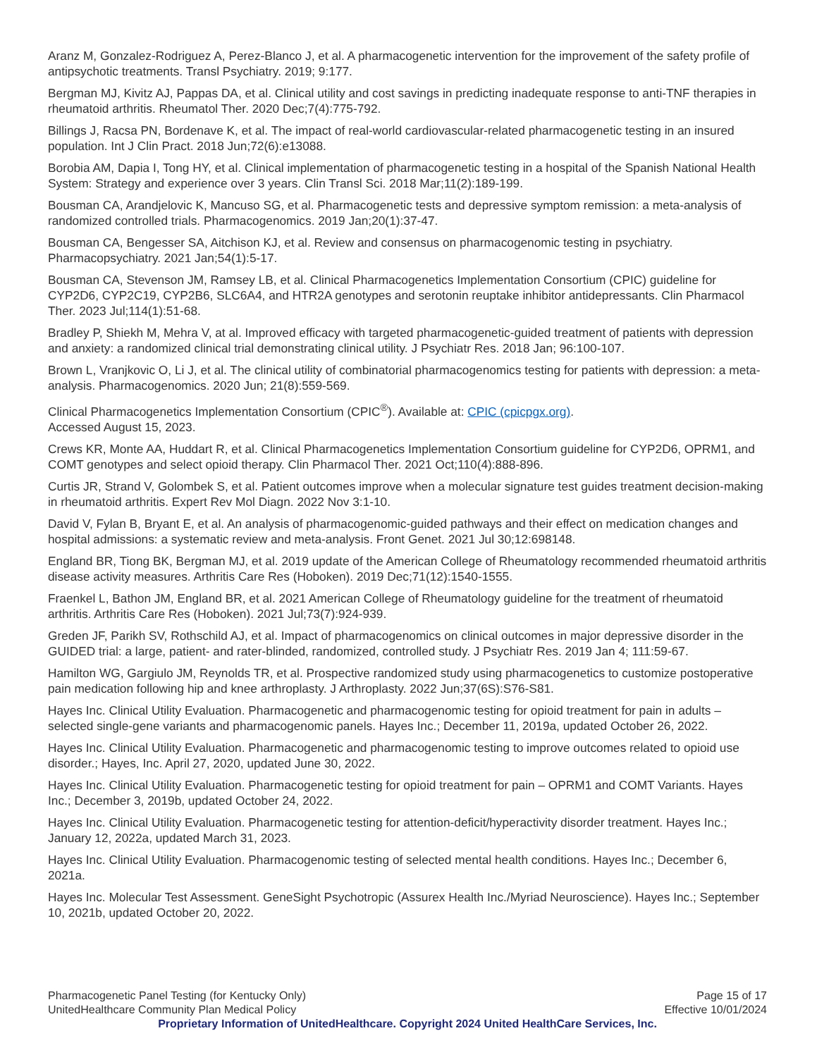Aranz M, Gonzalez-Rodriguez A, Perez-Blanco J, et al. A pharmacogenetic intervention for the improvement of the safety profile of antipsychotic treatments. Transl Psychiatry. 2019; 9:177.
Bergman MJ, Kivitz AJ, Pappas DA, et al. Clinical utility and cost savings in predicting inadequate response to anti-TNF therapies in rheumatoid arthritis. Rheumatol Ther. 2020 Dec;7(4):775-792.
Billings J, Racsa PN, Bordenave K, et al. The impact of real-world cardiovascular-related pharmacogenetic testing in an insured population. Int J Clin Pract. 2018 Jun;72(6):e13088.
Borobia AM, Dapia I, Tong HY, et al. Clinical implementation of pharmacogenetic testing in a hospital of the Spanish National Health System: Strategy and experience over 3 years. Clin Transl Sci. 2018 Mar;11(2):189-199.
Bousman CA, Arandjelovic K, Mancuso SG, et al. Pharmacogenetic tests and depressive symptom remission: a meta-analysis of randomized controlled trials. Pharmacogenomics. 2019 Jan;20(1):37-47.
Bousman CA, Bengesser SA, Aitchison KJ, et al. Review and consensus on pharmacogenomic testing in psychiatry. Pharmacopsychiatry. 2021 Jan;54(1):5-17.
Bousman CA, Stevenson JM, Ramsey LB, et al. Clinical Pharmacogenetics Implementation Consortium (CPIC) guideline for CYP2D6, CYP2C19, CYP2B6, SLC6A4, and HTR2A genotypes and serotonin reuptake inhibitor antidepressants. Clin Pharmacol Ther. 2023 Jul;114(1):51-68.
Bradley P, Shiekh M, Mehra V, at al. Improved efficacy with targeted pharmacogenetic-guided treatment of patients with depression and anxiety: a randomized clinical trial demonstrating clinical utility. J Psychiatr Res. 2018 Jan; 96:100-107.
Brown L, Vranjkovic O, Li J, et al. The clinical utility of combinatorial pharmacogenomics testing for patients with depression: a meta-analysis. Pharmacogenomics. 2020 Jun; 21(8):559-569.
Clinical Pharmacogenetics Implementation Consortium (CPIC<sup>®</sup>). Available at: CPIC (cpicpgx.org).
Accessed August 15, 2023.
Crews KR, Monte AA, Huddart R, et al. Clinical Pharmacogenetics Implementation Consortium guideline for CYP2D6, OPRM1, and COMT genotypes and select opioid therapy. Clin Pharmacol Ther. 2021 Oct;110(4):888-896.
Curtis JR, Strand V, Golombek S, et al. Patient outcomes improve when a molecular signature test guides treatment decision-making in rheumatoid arthritis. Expert Rev Mol Diagn. 2022 Nov 3:1-10.
David V, Fylan B, Bryant E, et al. An analysis of pharmacogenomic-guided pathways and their effect on medication changes and hospital admissions: a systematic review and meta-analysis. Front Genet. 2021 Jul 30;12:698148.
England BR, Tiong BK, Bergman MJ, et al. 2019 update of the American College of Rheumatology recommended rheumatoid arthritis disease activity measures. Arthritis Care Res (Hoboken). 2019 Dec;71(12):1540-1555.
Fraenkel L, Bathon JM, England BR, et al. 2021 American College of Rheumatology guideline for the treatment of rheumatoid arthritis. Arthritis Care Res (Hoboken). 2021 Jul;73(7):924-939.
Greden JF, Parikh SV, Rothschild AJ, et al. Impact of pharmacogenomics on clinical outcomes in major depressive disorder in the GUIDED trial: a large, patient- and rater-blinded, randomized, controlled study. J Psychiatr Res. 2019 Jan 4; 111:59-67.
Hamilton WG, Gargiulo JM, Reynolds TR, et al. Prospective randomized study using pharmacogenetics to customize postoperative pain medication following hip and knee arthroplasty. J Arthroplasty. 2022 Jun;37(6S):S76-S81.
Hayes Inc. Clinical Utility Evaluation. Pharmacogenetic and pharmacogenomic testing for opioid treatment for pain in adults – selected single-gene variants and pharmacogenomic panels. Hayes Inc.; December 11, 2019a, updated October 26, 2022.
Hayes Inc. Clinical Utility Evaluation. Pharmacogenetic and pharmacogenomic testing to improve outcomes related to opioid use disorder.; Hayes, Inc. April 27, 2020, updated June 30, 2022.
Hayes Inc. Clinical Utility Evaluation. Pharmacogenetic testing for opioid treatment for pain – OPRM1 and COMT Variants. Hayes Inc.; December 3, 2019b, updated October 24, 2022.
Hayes Inc. Clinical Utility Evaluation. Pharmacogenetic testing for attention-deficit/hyperactivity disorder treatment. Hayes Inc.; January 12, 2022a, updated March 31, 2023.
Hayes Inc. Clinical Utility Evaluation. Pharmacogenomic testing of selected mental health conditions. Hayes Inc.; December 6, 2021a.
Hayes Inc. Molecular Test Assessment. GeneSight Psychotropic (Assurex Health Inc./Myriad Neuroscience). Hayes Inc.; September 10, 2021b, updated October 20, 2022.
Pharmacogenetic Panel Testing (for Kentucky Only) Page 15 of 17
UnitedHealthcare Community Plan Medical Policy Effective 10/01/2024
Proprietary Information of UnitedHealthcare. Copyright 2024 United HealthCare Services, Inc.